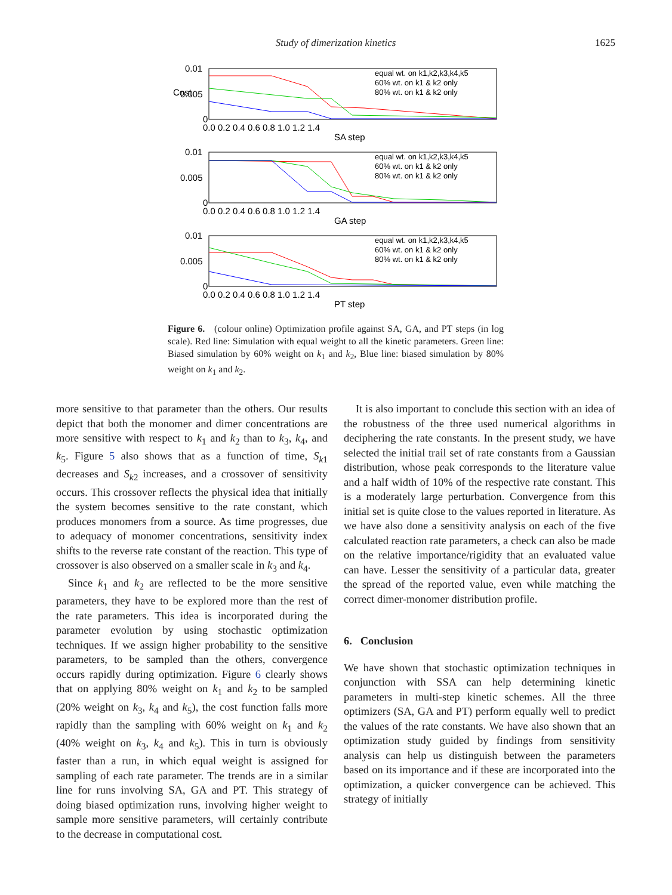Study of dimerization kinetics 1625
0.01
0.005
0
0.0 0.2 0.4 0.6 0.8 1.0 1.2 1.4
SA step
equal wt. on k1,k2,k3,k4,k5
60% wt. on k1 & k2 only
80% wt. on k1 & k2 only
0.01
0.005
0
0.0 0.2 0.4 0.6 0.8 1.0 1.2 1.4
GA step
equal wt. on k1,k2,k3,k4,k5
60% wt. on k1 & k2 only
80% wt. on k1 & k2 only
0.01
0.005
0
0.0 0.2 0.4 0.6 0.8 1.0 1.2 1.4
PT step
equal wt. on k1,k2,k3,k4,k5
60% wt. on k1 & k2 only
80% wt. on k1 & k2 only
Cost
Figure 6. (colour online) Optimization profile against SA, GA, and PT steps (in log scale). Red line: Simulation with equal weight to all the kinetic parameters. Green line: Biased simulation by 60% weight on k<sub>1</sub> and k<sub>2</sub>, Blue line: biased simulation by 80% weight on k<sub>1</sub> and k<sub>2</sub>.
more sensitive to that parameter than the others. Our results depict that both the monomer and dimer concentrations are more sensitive with respect to k<sub>1</sub> and k<sub>2</sub> than to k<sub>3</sub>, k<sub>4</sub>, and k<sub>5</sub>. Figure 5 also shows that as a function of time, S<sub>k1</sub> decreases and S<sub>k2</sub> increases, and a crossover of sensitivity occurs. This crossover reflects the physical idea that initially the system becomes sensitive to the rate constant, which produces monomers from a source. As time progresses, due to adequacy of monomer concentrations, sensitivity index shifts to the reverse rate constant of the reaction. This type of crossover is also observed on a smaller scale in k<sub>3</sub> and k<sub>4</sub>.
Since k<sub>1</sub> and k<sub>2</sub> are reflected to be the more sensitive parameters, they have to be explored more than the rest of the rate parameters. This idea is incorporated during the parameter evolution by using stochastic optimization techniques. If we assign higher probability to the sensitive parameters, to be sampled than the others, convergence occurs rapidly during optimization. Figure 6 clearly shows that on applying 80% weight on k<sub>1</sub> and k<sub>2</sub> to be sampled (20% weight on k<sub>3</sub>, k<sub>4</sub> and k<sub>5</sub>), the cost function falls more rapidly than the sampling with 60% weight on k<sub>1</sub> and k<sub>2</sub> (40% weight on k<sub>3</sub>, k<sub>4</sub> and k<sub>5</sub>). This in turn is obviously faster than a run, in which equal weight is assigned for sampling of each rate parameter. The trends are in a similar line for runs involving SA, GA and PT. This strategy of doing biased optimization runs, involving higher weight to sample more sensitive parameters, will certainly contribute to the decrease in computational cost.
It is also important to conclude this section with an idea of the robustness of the three used numerical algorithms in deciphering the rate constants. In the present study, we have selected the initial trail set of rate constants from a Gaussian distribution, whose peak corresponds to the literature value and a half width of 10% of the respective rate constant. This is a moderately large perturbation. Convergence from this initial set is quite close to the values reported in literature. As we have also done a sensitivity analysis on each of the five calculated reaction rate parameters, a check can also be made on the relative importance/rigidity that an evaluated value can have. Lesser the sensitivity of a particular data, greater the spread of the reported value, even while matching the correct dimer-monomer distribution profile.
6. Conclusion
We have shown that stochastic optimization techniques in conjunction with SSA can help determining kinetic parameters in multi-step kinetic schemes. All the three optimizers (SA, GA and PT) perform equally well to predict the values of the rate constants. We have also shown that an optimization study guided by findings from sensitivity analysis can help us distinguish between the parameters based on its importance and if these are incorporated into the optimization, a quicker convergence can be achieved. This strategy of initially